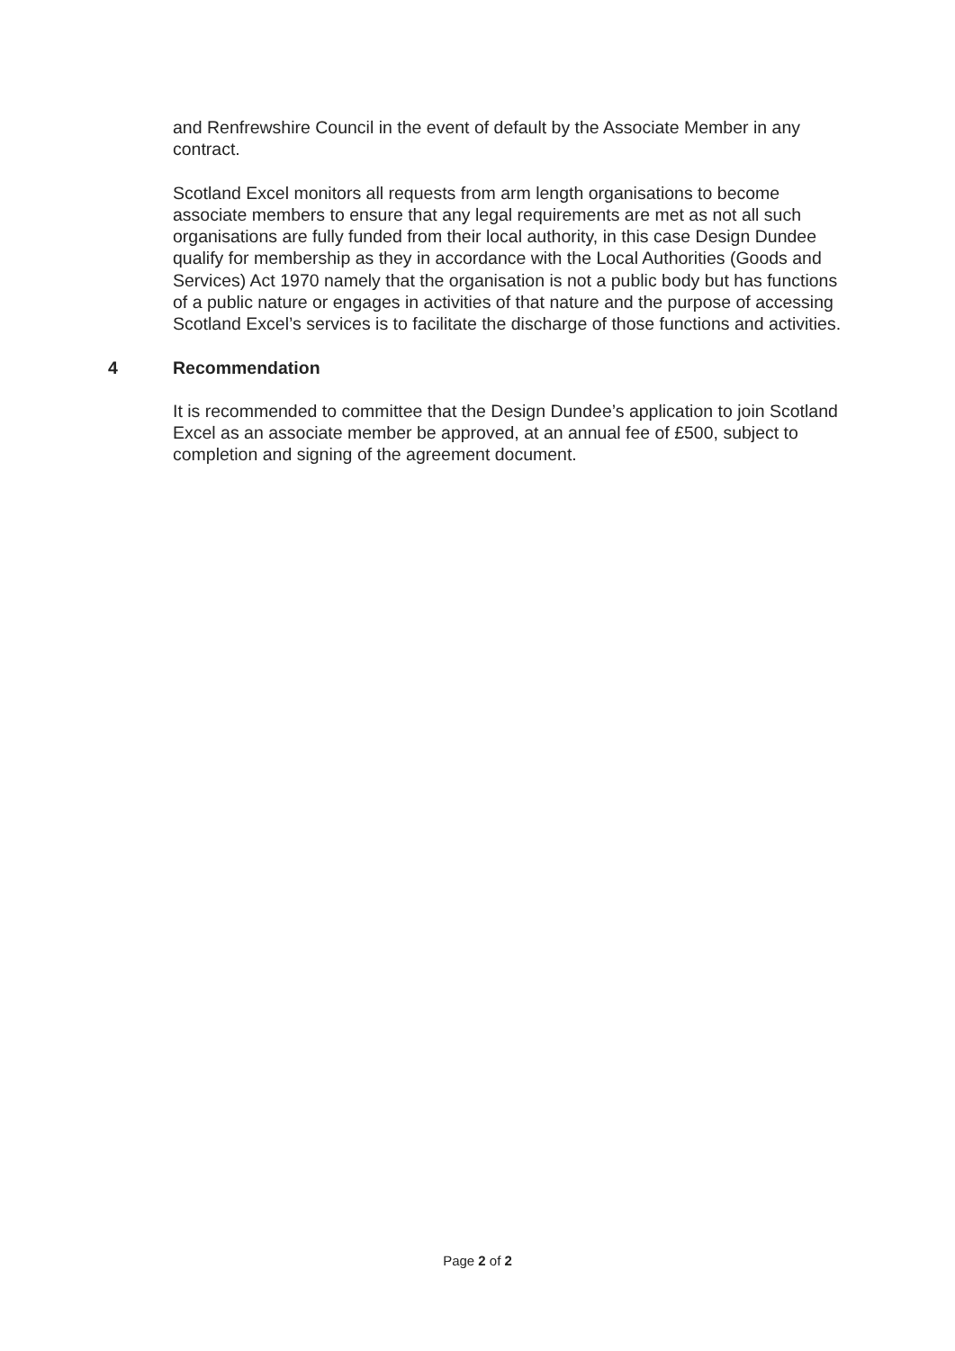and Renfrewshire Council in the event of default by the Associate Member in any contract.
Scotland Excel monitors all requests from arm length organisations to become associate members to ensure that any legal requirements are met as not all such organisations are fully funded from their local authority, in this case Design Dundee qualify for membership as they in accordance with the Local Authorities (Goods and Services) Act 1970 namely that the organisation is not a public body but has functions of a public nature or engages in activities of that nature and the purpose of accessing Scotland Excel’s services is to facilitate the discharge of those functions and activities.
4 Recommendation
It is recommended to committee that the Design Dundee’s application to join Scotland Excel as an associate member be approved, at an annual fee of £500, subject to completion and signing of the agreement document.
Page 2 of 2